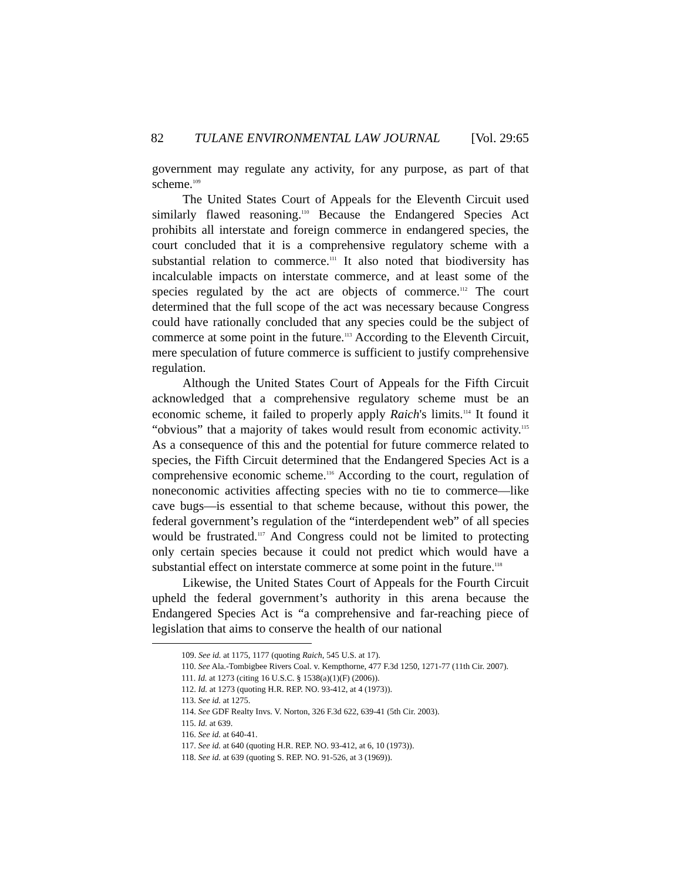82 TULANE ENVIRONMENTAL LAW JOURNAL [Vol. 29:65
government may regulate any activity, for any purpose, as part of that scheme.<sup>109</sup>
The United States Court of Appeals for the Eleventh Circuit used similarly flawed reasoning.<sup>110</sup> Because the Endangered Species Act prohibits all interstate and foreign commerce in endangered species, the court concluded that it is a comprehensive regulatory scheme with a substantial relation to commerce.<sup>111</sup> It also noted that biodiversity has incalculable impacts on interstate commerce, and at least some of the species regulated by the act are objects of commerce.<sup>112</sup> The court determined that the full scope of the act was necessary because Congress could have rationally concluded that any species could be the subject of commerce at some point in the future.<sup>113</sup> According to the Eleventh Circuit, mere speculation of future commerce is sufficient to justify comprehensive regulation.
Although the United States Court of Appeals for the Fifth Circuit acknowledged that a comprehensive regulatory scheme must be an economic scheme, it failed to properly apply Raich's limits.<sup>114</sup> It found it “obvious” that a majority of takes would result from economic activity.<sup>115</sup> As a consequence of this and the potential for future commerce related to species, the Fifth Circuit determined that the Endangered Species Act is a comprehensive economic scheme.<sup>116</sup> According to the court, regulation of noneconomic activities affecting species with no tie to commerce—like cave bugs—is essential to that scheme because, without this power, the federal government’s regulation of the “interdependent web” of all species would be frustrated.<sup>117</sup> And Congress could not be limited to protecting only certain species because it could not predict which would have a substantial effect on interstate commerce at some point in the future.<sup>118</sup>
Likewise, the United States Court of Appeals for the Fourth Circuit upheld the federal government’s authority in this arena because the Endangered Species Act is “a comprehensive and far-reaching piece of legislation that aims to conserve the health of our national
109. See id. at 1175, 1177 (quoting Raich, 545 U.S. at 17).
110. See Ala.-Tombigbee Rivers Coal. v. Kempthorne, 477 F.3d 1250, 1271-77 (11th Cir. 2007).
111. Id. at 1273 (citing 16 U.S.C. § 1538(a)(1)(F) (2006)).
112. Id. at 1273 (quoting H.R. REP. NO. 93-412, at 4 (1973)).
113. See id. at 1275.
114. See GDF Realty Invs. V. Norton, 326 F.3d 622, 639-41 (5th Cir. 2003).
115. Id. at 639.
116. See id. at 640-41.
117. See id. at 640 (quoting H.R. REP. NO. 93-412, at 6, 10 (1973)).
118. See id. at 639 (quoting S. REP. NO. 91-526, at 3 (1969)).